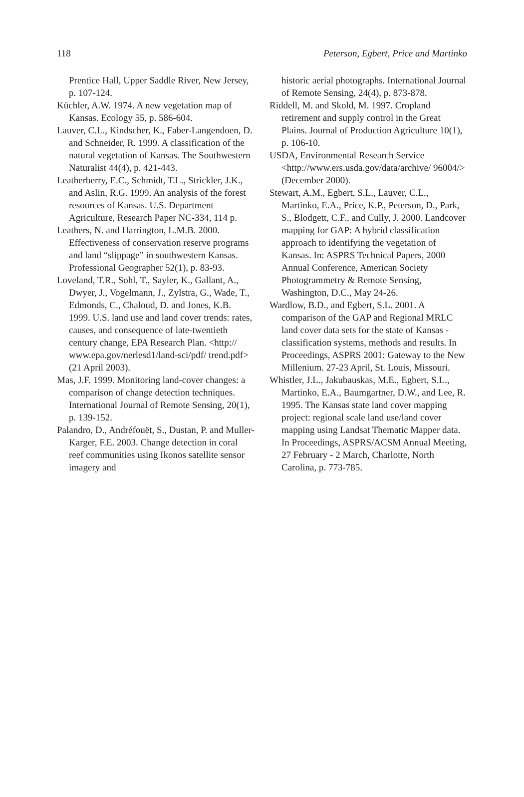118 Peterson, Egbert, Price and Martinko
Prentice Hall, Upper Saddle River, New Jersey, p. 107-124.
Küchler, A.W. 1974. A new vegetation map of Kansas. Ecology 55, p. 586-604.
Lauver, C.L., Kindscher, K., Faber-Langendoen, D. and Schneider, R. 1999. A classification of the natural vegetation of Kansas. The Southwestern Naturalist 44(4), p. 421-443.
Leatherberry, E.C., Schmidt, T.L., Strickler, J.K., and Aslin, R.G. 1999. An analysis of the forest resources of Kansas. U.S. Department Agriculture, Research Paper NC-334, 114 p.
Leathers, N. and Harrington, L.M.B. 2000. Effectiveness of conservation reserve programs and land “slippage” in southwestern Kansas. Professional Geographer 52(1), p. 83-93.
Loveland, T.R., Sohl, T., Sayler, K., Gallant, A., Dwyer, J., Vogelmann, J., Zylstra, G., Wade, T., Edmonds, C., Chaloud, D. and Jones, K.B. 1999. U.S. land use and land cover trends: rates, causes, and consequence of late-twentieth century change, EPA Research Plan. <http:// www.epa.gov/nerlesd1/land-sci/pdf/ trend.pdf> (21 April 2003).
Mas, J.F. 1999. Monitoring land-cover changes: a comparison of change detection techniques. International Journal of Remote Sensing, 20(1), p. 139-152.
Palandro, D., Andréfouët, S., Dustan, P. and Muller-Karger, F.E. 2003. Change detection in coral reef communities using Ikonos satellite sensor imagery and
historic aerial photographs. International Journal of Remote Sensing, 24(4), p. 873-878.
Riddell, M. and Skold, M. 1997. Cropland retirement and supply control in the Great Plains. Journal of Production Agriculture 10(1), p. 106-10.
USDA, Environmental Research Service <http://www.ers.usda.gov/data/archive/ 96004/> (December 2000).
Stewart, A.M., Egbert, S.L., Lauver, C.L., Martinko, E.A., Price, K.P., Peterson, D., Park, S., Blodgett, C.F., and Cully, J. 2000. Landcover mapping for GAP: A hybrid classification approach to identifying the vegetation of Kansas. In: ASPRS Technical Papers, 2000 Annual Conference, American Society Photogrammetry & Remote Sensing, Washington, D.C., May 24-26.
Wardlow, B.D., and Egbert, S.L. 2001. A comparison of the GAP and Regional MRLC land cover data sets for the state of Kansas - classification systems, methods and results. In Proceedings, ASPRS 2001: Gateway to the New Millenium. 27-23 April, St. Louis, Missouri.
Whistler, J.L., Jakubauskas, M.E., Egbert, S.L., Martinko, E.A., Baumgartner, D.W., and Lee, R. 1995. The Kansas state land cover mapping project: regional scale land use/land cover mapping using Landsat Thematic Mapper data. In Proceedings, ASPRS/ACSM Annual Meeting, 27 February - 2 March, Charlotte, North Carolina, p. 773-785.